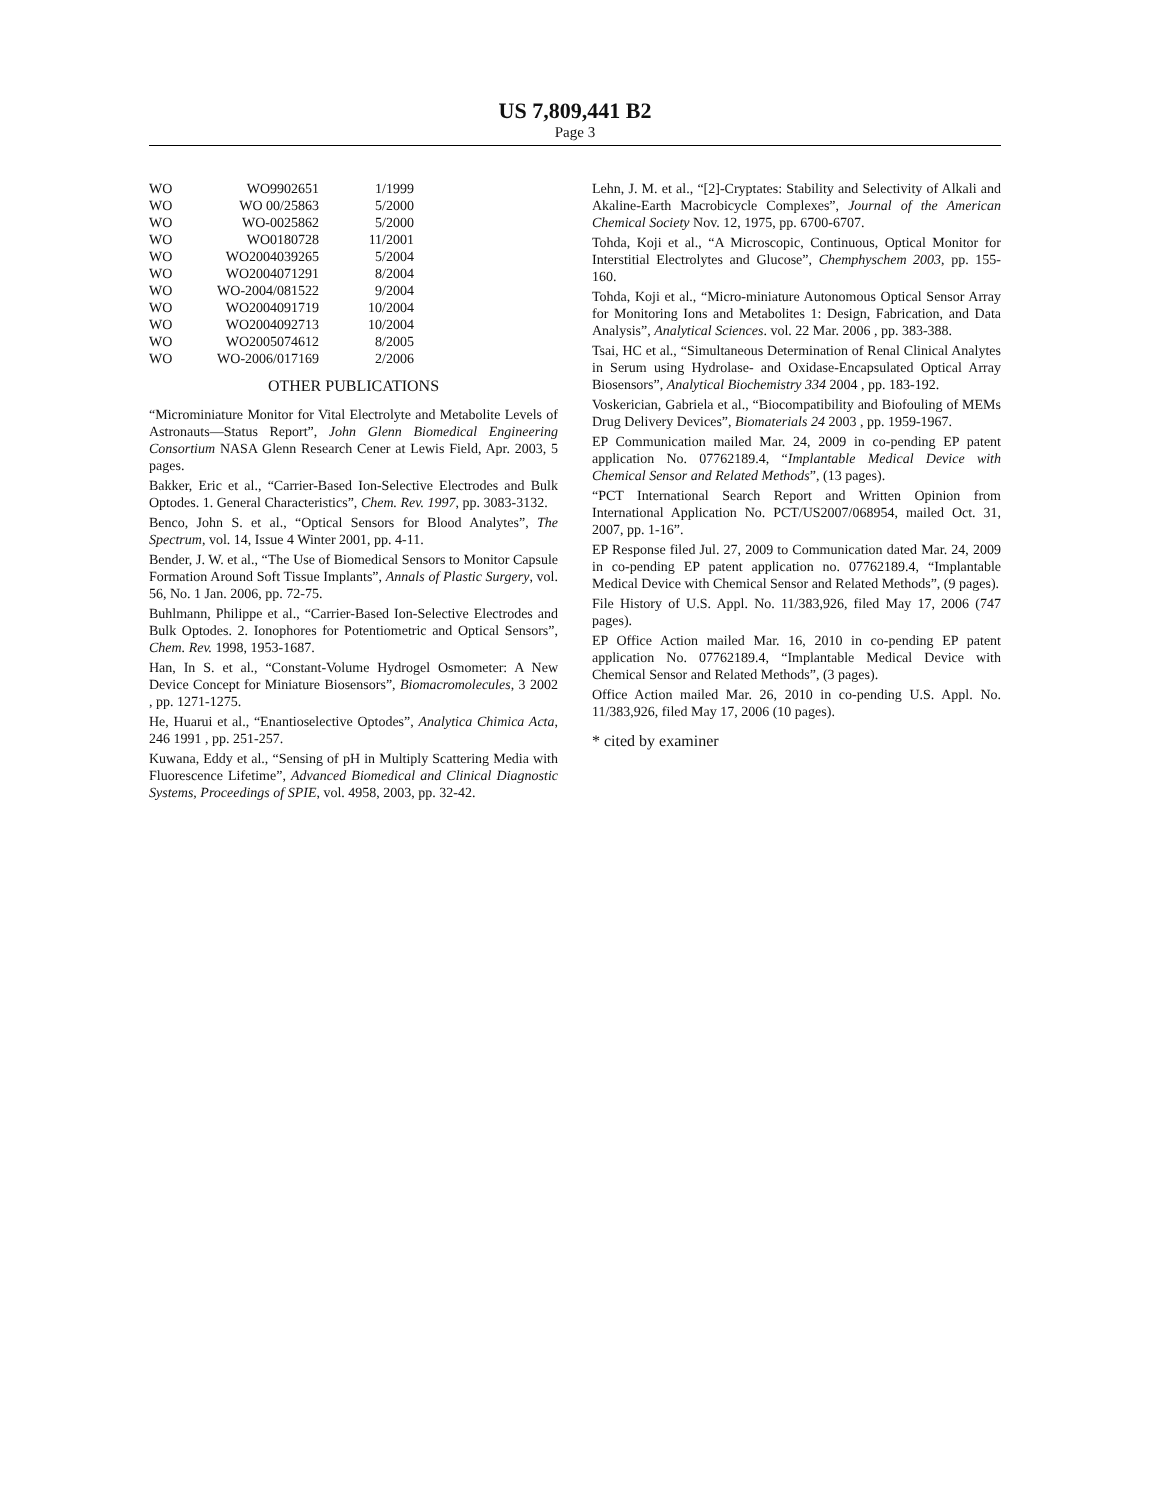US 7,809,441 B2
Page 3
| WO | WO9902651 | 1/1999 |
| WO | WO 00/25863 | 5/2000 |
| WO | WO-0025862 | 5/2000 |
| WO | WO0180728 | 11/2001 |
| WO | WO2004039265 | 5/2004 |
| WO | WO2004071291 | 8/2004 |
| WO | WO-2004/081522 | 9/2004 |
| WO | WO2004091719 | 10/2004 |
| WO | WO2004092713 | 10/2004 |
| WO | WO2005074612 | 8/2005 |
| WO | WO-2006/017169 | 2/2006 |
OTHER PUBLICATIONS
“Microminiature Monitor for Vital Electrolyte and Metabolite Levels of Astronauts—Status Report”, John Glenn Biomedical Engineering Consortium NASA Glenn Research Cener at Lewis Field, Apr. 2003, 5 pages.
Bakker, Eric et al., “Carrier-Based Ion-Selective Electrodes and Bulk Optodes. 1. General Characteristics”, Chem. Rev. 1997, pp. 3083-3132.
Benco, John S. et al., “Optical Sensors for Blood Analytes”, The Spectrum, vol. 14, Issue 4 Winter 2001, pp. 4-11.
Bender, J. W. et al., “The Use of Biomedical Sensors to Monitor Capsule Formation Around Soft Tissue Implants”, Annals of Plastic Surgery, vol. 56, No. 1 Jan. 2006, pp. 72-75.
Buhlmann, Philippe et al., “Carrier-Based Ion-Selective Electrodes and Bulk Optodes. 2. Ionophores for Potentiometric and Optical Sensors”, Chem. Rev. 1998, 1953-1687.
Han, In S. et al., “Constant-Volume Hydrogel Osmometer: A New Device Concept for Miniature Biosensors”, Biomacromolecules, 3 2002 , pp. 1271-1275.
He, Huarui et al., “Enantioselective Optodes”, Analytica Chimica Acta, 246 1991 , pp. 251-257.
Kuwana, Eddy et al., “Sensing of pH in Multiply Scattering Media with Fluorescence Lifetime”, Advanced Biomedical and Clinical Diagnostic Systems, Proceedings of SPIE, vol. 4958, 2003, pp. 32-42.
Lehn, J. M. et al., “[2]-Cryptates: Stability and Selectivity of Alkali and Akaline-Earth Macrobicycle Complexes”, Journal of the American Chemical Society Nov. 12, 1975, pp. 6700-6707.
Tohda, Koji et al., “A Microscopic, Continuous, Optical Monitor for Interstitial Electrolytes and Glucose”, Chemphyschem 2003, pp. 155-160.
Tohda, Koji et al., “Micro-miniature Autonomous Optical Sensor Array for Monitoring Ions and Metabolites 1: Design, Fabrication, and Data Analysis”, Analytical Sciences. vol. 22 Mar. 2006 , pp. 383-388.
Tsai, HC et al., “Simultaneous Determination of Renal Clinical Analytes in Serum using Hydrolase- and Oxidase-Encapsulated Optical Array Biosensors”, Analytical Biochemistry 334 2004 , pp. 183-192.
Voskerician, Gabriela et al., “Biocompatibility and Biofouling of MEMs Drug Delivery Devices”, Biomaterials 24 2003 , pp. 1959-1967.
EP Communication mailed Mar. 24, 2009 in co-pending EP patent application No. 07762189.4, “Implantable Medical Device with Chemical Sensor and Related Methods”, (13 pages).
“PCT International Search Report and Written Opinion from International Application No. PCT/US2007/068954, mailed Oct. 31, 2007, pp. 1-16”.
EP Response filed Jul. 27, 2009 to Communication dated Mar. 24, 2009 in co-pending EP patent application no. 07762189.4, “Implantable Medical Device with Chemical Sensor and Related Methods”, (9 pages).
File History of U.S. Appl. No. 11/383,926, filed May 17, 2006 (747 pages).
EP Office Action mailed Mar. 16, 2010 in co-pending EP patent application No. 07762189.4, “Implantable Medical Device with Chemical Sensor and Related Methods”, (3 pages).
Office Action mailed Mar. 26, 2010 in co-pending U.S. Appl. No. 11/383,926, filed May 17, 2006 (10 pages).
* cited by examiner